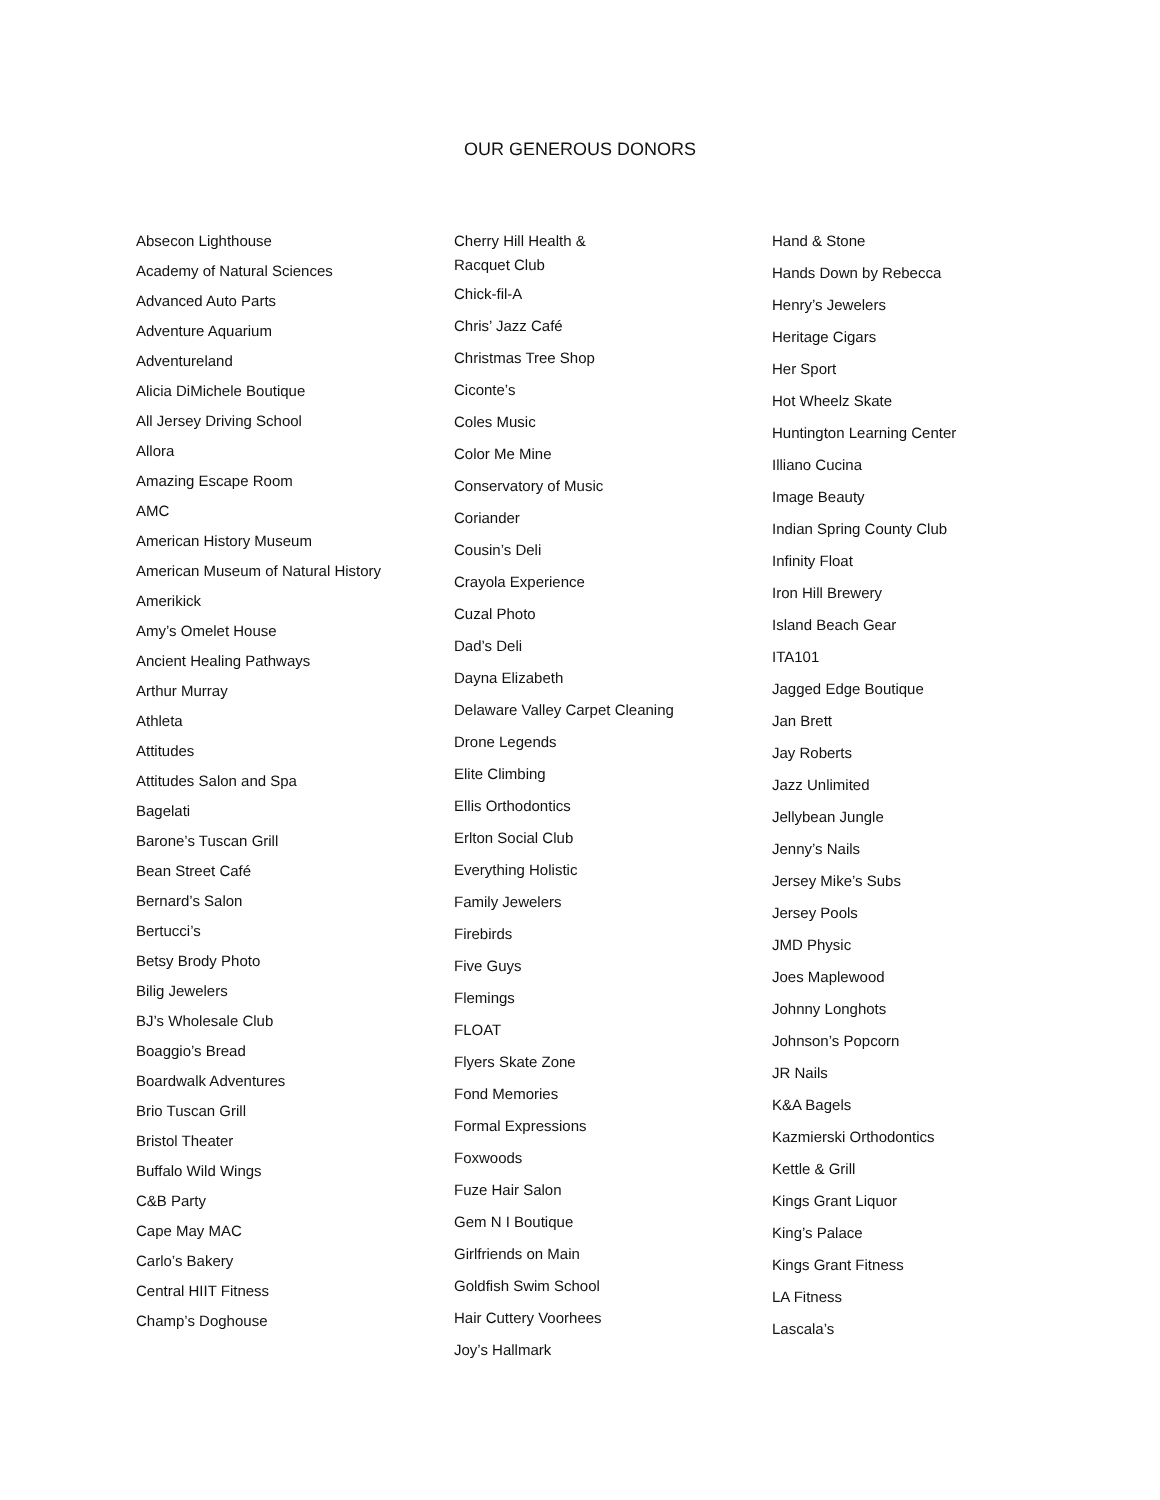OUR GENEROUS DONORS
Absecon Lighthouse
Academy of Natural Sciences
Advanced Auto Parts
Adventure Aquarium
Adventureland
Alicia DiMichele Boutique
All Jersey Driving School
Allora
Amazing Escape Room
AMC
American History Museum
American Museum of Natural History
Amerikick
Amy’s Omelet House
Ancient Healing Pathways
Arthur Murray
Athleta
Attitudes
Attitudes Salon and Spa
Bagelati
Barone’s Tuscan Grill
Bean Street Café
Bernard’s Salon
Bertucci’s
Betsy Brody Photo
Bilig Jewelers
BJ’s Wholesale Club
Boaggio’s Bread
Boardwalk Adventures
Brio Tuscan Grill
Bristol Theater
Buffalo Wild Wings
C&B Party
Cape May MAC
Carlo’s Bakery
Central HIIT Fitness
Champ’s Doghouse
Cherry Hill Health &
Racquet Club
Chick-fil-A
Chris’ Jazz Café
Christmas Tree Shop
Ciconte’s
Coles Music
Color Me Mine
Conservatory of Music
Coriander
Cousin’s Deli
Crayola Experience
Cuzal Photo
Dad’s Deli
Dayna Elizabeth
Delaware Valley Carpet Cleaning
Drone Legends
Elite Climbing
Ellis Orthodontics
Erlton Social Club
Everything Holistic
Family Jewelers
Firebirds
Five Guys
Flemings
FLOAT
Flyers Skate Zone
Fond Memories
Formal Expressions
Foxwoods
Fuze Hair Salon
Gem N I Boutique
Girlfriends on Main
Goldfish Swim School
Hair Cuttery Voorhees
Joy’s Hallmark
Hand & Stone
Hands Down by Rebecca
Henry’s Jewelers
Heritage Cigars
Her Sport
Hot Wheelz Skate
Huntington Learning Center
Illiano Cucina
Image Beauty
Indian Spring County Club
Infinity Float
Iron Hill Brewery
Island Beach Gear
ITA101
Jagged Edge Boutique
Jan Brett
Jay Roberts
Jazz Unlimited
Jellybean Jungle
Jenny’s Nails
Jersey Mike’s Subs
Jersey Pools
JMD Physic
Joes Maplewood
Johnny Longhots
Johnson’s Popcorn
JR Nails
K&A Bagels
Kazmierski Orthodontics
Kettle & Grill
Kings Grant Liquor
King’s Palace
Kings Grant Fitness
LA Fitness
Lascala’s